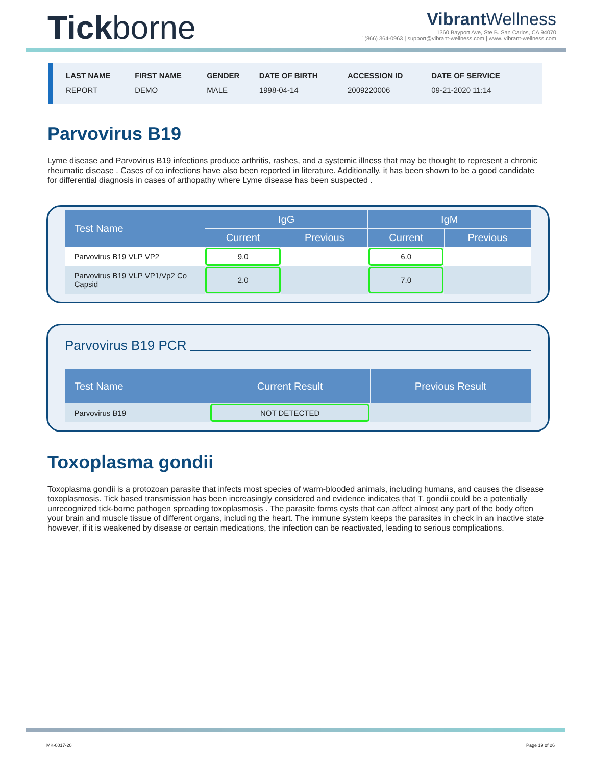Tickborne
Vibrant Wellness
1360 Bayport Ave, Ste B. San Carlos, CA 94070
1(866) 364-0963 | support@vibrant-wellness.com | www. vibrant-wellness.com
| LAST NAME | FIRST NAME | GENDER | DATE OF BIRTH | ACCESSION ID | DATE OF SERVICE |
| --- | --- | --- | --- | --- | --- |
| REPORT | DEMO | MALE | 1998-04-14 | 2009220006 | 09-21-2020 11:14 |
Parvovirus B19
Lyme disease and Parvovirus B19 infections produce arthritis, rashes, and a systemic illness that may be thought to represent a chronic rheumatic disease . Cases of co infections have also been reported in literature. Additionally, it has been shown to be a good candidate for differential diagnosis in cases of arthopathy where Lyme disease has been suspected .
| Test Name | IgG | | IgM | |
| --- | --- | --- | --- | --- |
| | Current | Previous | Current | Previous |
| Parvovirus B19 VLP VP2 | 9.0 | | 6.0 | |
| Parvovirus B19 VLP VP1/Vp2 Co Capsid | 2.0 | | 7.0 | |
Parvovirus B19 PCR
| Test Name | Current Result | Previous Result |
| --- | --- | --- |
| Parvovirus B19 | NOT DETECTED | |
Toxoplasma gondii
Toxoplasma gondii is a protozoan parasite that infects most species of warm-blooded animals, including humans, and causes the disease toxoplasmosis. Tick based transmission has been increasingly considered and evidence indicates that T. gondii could be a potentially unrecognized tick-borne pathogen spreading toxoplasmosis . The parasite forms cysts that can affect almost any part of the body often your brain and muscle tissue of different organs, including the heart. The immune system keeps the parasites in check in an inactive state however, if it is weakened by disease or certain medications, the infection can be reactivated, leading to serious complications.
MK-0017-20 Page 19 of 26